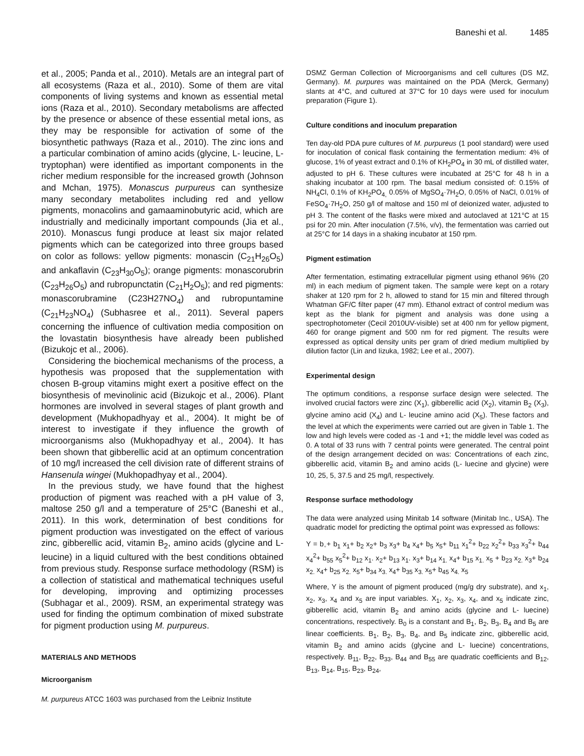Baneshi et al. 1485
et al., 2005; Panda et al., 2010). Metals are an integral part of all ecosystems (Raza et al., 2010). Some of them are vital components of living systems and known as essential metal ions (Raza et al., 2010). Secondary metabolisms are affected by the presence or absence of these essential metal ions, as they may be responsible for activation of some of the biosynthetic pathways (Raza et al., 2010). The zinc ions and a particular combination of amino acids (glycine, L- leucine, L-tryptophan) were identified as important components in the richer medium responsible for the increased growth (Johnson and Mchan, 1975). Monascus purpureus can synthesize many secondary metabolites including red and yellow pigments, monacolins and gamaaminobutyric acid, which are industrially and medicinally important compounds (Jia et al., 2010). Monascus fungi produce at least six major related pigments which can be categorized into three groups based on color as follows: yellow pigments: monascin (C<sub>21</sub>H<sub>26</sub>O<sub>5</sub>) and ankaflavin (C<sub>23</sub>H<sub>30</sub>O<sub>5</sub>); orange pigments: monascorubrin (C<sub>23</sub>H<sub>26</sub>O<sub>5</sub>) and rubropunctatin (C<sub>21</sub>H<sub>2</sub>O<sub>5</sub>); and red pigments: monascorubramine (C23H27NO<sub>4</sub>) and rubropuntamine (C<sub>21</sub>H<sub>23</sub>NO<sub>4</sub>) (Subhasree et al., 2011). Several papers concerning the influence of cultivation media composition on the lovastatin biosynthesis have already been published (Bizukojc et al., 2006).
Considering the biochemical mechanisms of the process, a hypothesis was proposed that the supplementation with chosen B-group vitamins might exert a positive effect on the biosynthesis of mevinolinic acid (Bizukojc et al., 2006). Plant hormones are involved in several stages of plant growth and development (Mukhopadhyay et al., 2004). It might be of interest to investigate if they influence the growth of microorganisms also (Mukhopadhyay et al., 2004). It has been shown that gibberellic acid at an optimum concentration of 10 mg/l increased the cell division rate of different strains of Hansenula wingei (Mukhopadhyay et al., 2004).
In the previous study, we have found that the highest production of pigment was reached with a pH value of 3, maltose 250 g/l and a temperature of 25°C (Baneshi et al., 2011). In this work, determination of best conditions for pigment production was investigated on the effect of various zinc, gibberellic acid, vitamin B<sub>2</sub>, amino acids (glycine and L-leucine) in a liquid cultured with the best conditions obtained from previous study. Response surface methodology (RSM) is a collection of statistical and mathematical techniques useful for developing, improving and optimizing processes (Subhagar et al., 2009). RSM, an experimental strategy was used for finding the optimum combination of mixed substrate for pigment production using M. purpureus.
MATERIALS AND METHODS
Microorganism
M. purpureus ATCC 1603 was purchased from the Leibniz Institute
DSMZ German Collection of Microorganisms and cell cultures (DS MZ, Germany). M. purpures was maintained on the PDA (Merck, Germany) slants at 4°C, and cultured at 37°C for 10 days were used for inoculum preparation (Figure 1).
Culture conditions and inoculum preparation
Ten day-old PDA pure cultures of M. purpureus (1 pool standard) were used for inoculation of conical flask containing the fermentation medium: 4% of glucose, 1% of yeast extract and 0.1% of KH<sub>2</sub>PO<sub>4</sub> in 30 mL of distilled water, adjusted to pH 6. These cultures were incubated at 25°C for 48 h in a shaking incubator at 100 rpm. The basal medium consisted of: 0.15% of NH<sub>4</sub>Cl, 0.1% of KH<sub>2</sub>PO<sub>4,</sub> 0.05% of MgSO<sub>4</sub>·7H<sub>2</sub>O, 0.05% of NaCl, 0.01% of FeSO<sub>4</sub>·7H<sub>2</sub>O, 250 g/l of maltose and 150 ml of deionized water, adjusted to pH 3. The content of the flasks were mixed and autoclaved at 121°C at 15 psi for 20 min. After inoculation (7.5%, v/v), the fermentation was carried out at 25°C for 14 days in a shaking incubator at 150 rpm.
Pigment estimation
After fermentation, estimating extracellular pigment using ethanol 96% (20 ml) in each medium of pigment taken. The sample were kept on a rotary shaker at 120 rpm for 2 h, allowed to stand for 15 min and filtered through Whatman GF/C filter paper (47 mm). Ethanol extract of control medium was kept as the blank for pigment and analysis was done using a spectrophotometer (Cecil 2010UV-visible) set at 400 nm for yellow pigment, 460 for orange pigment and 500 nm for red pigment. The results were expressed as optical density units per gram of dried medium multiplied by dilution factor (Lin and Iizuka, 1982; Lee et al., 2007).
Experimental design
The optimum conditions, a response surface design were selected. The involved crucial factors were zinc (X<sub>1</sub>), gibberellic acid (X<sub>2</sub>), vitamin B<sub>2</sub> (X<sub>3</sub>), glycine amino acid (X<sub>4</sub>) and L- leucine amino acid (X<sub>5</sub>). These factors and the level at which the experiments were carried out are given in Table 1. The low and high levels were coded as -1 and +1; the middle level was coded as 0. A total of 33 runs with 7 central points were generated. The central point of the design arrangement decided on was: Concentrations of each zinc, gibberellic acid, vitamin B<sub>2</sub> and amino acids (L- luecine and glycine) were 10, 25, 5, 37.5 and 25 mg/l, respectively.
Response surface methodology
The data were analyzed using Minitab 14 software (Minitab Inc., USA). The quadratic model for predicting the optimal point was expressed as follows:
Y = b<sub>◦</sub>+ b<sub>1</sub> x<sub>1</sub>+ b<sub>2</sub> x<sub>2</sub>+ b<sub>3</sub> x<sub>3</sub>+ b<sub>4</sub> x<sub>4</sub>+ b<sub>5</sub> x<sub>5</sub>+ b<sub>11</sub> x<sub>1</sub><sup>2</sup>+ b<sub>22</sub> x<sub>2</sub><sup>2</sup>+ b<sub>33</sub> x<sub>3</sub><sup>2</sup>+ b<sub>44</sub> x<sub>4</sub><sup>2</sup>+ b<sub>55</sub> x<sub>5</sub><sup>2</sup>+ b<sub>12</sub> x<sub>1</sub>. x<sub>2</sub>+ b<sub>13</sub> x<sub>1</sub>. x<sub>3</sub>+ b<sub>14</sub> x<sub>1.</sub> x<sub>4</sub>+ b<sub>15</sub> x<sub>1.</sub> x<sub>5</sub> + b<sub>23</sub> x<sub>2.</sub> x<sub>3</sub>+ b<sub>24</sub> x<sub>2.</sub> x<sub>4</sub>+ b<sub>25</sub> x<sub>2.</sub> x<sub>5</sub>+ b<sub>34</sub> x<sub>3.</sub> x<sub>4</sub>+ b<sub>35</sub> x<sub>3.</sub> x<sub>5</sub>+ b<sub>45</sub> x<sub>4.</sub> x<sub>5</sub>
Where, Y is the amount of pigment produced (mg/g dry substrate), and x<sub>1</sub>, x<sub>2</sub>, x<sub>3</sub>, x<sub>4</sub> and x<sub>5</sub> are input variables. X<sub>1</sub>, x<sub>2</sub>, x<sub>3</sub>, x<sub>4</sub>, and x<sub>5</sub> indicate zinc, gibberellic acid, vitamin B<sub>2</sub> and amino acids (glycine and L- luecine) concentrations, respectively. B<sub>0</sub> is a constant and B<sub>1</sub>, B<sub>2</sub>, B<sub>3</sub>, B<sub>4</sub> and B<sub>5</sub> are linear coefficients. B<sub>1</sub>, B<sub>2</sub>, B<sub>3</sub>, B<sub>4</sub>, and B<sub>5</sub> indicate zinc, gibberellic acid, vitamin B<sub>2</sub> and amino acids (glycine and L- luecine) concentrations, respectively. B<sub>11</sub>, B<sub>22</sub>, B<sub>33</sub>, B<sub>44</sub> and B<sub>55</sub> are quadratic coefficients and B<sub>12</sub>, B<sub>13</sub>, B<sub>14</sub>, B<sub>15</sub>, B<sub>23</sub>, B<sub>24</sub>,